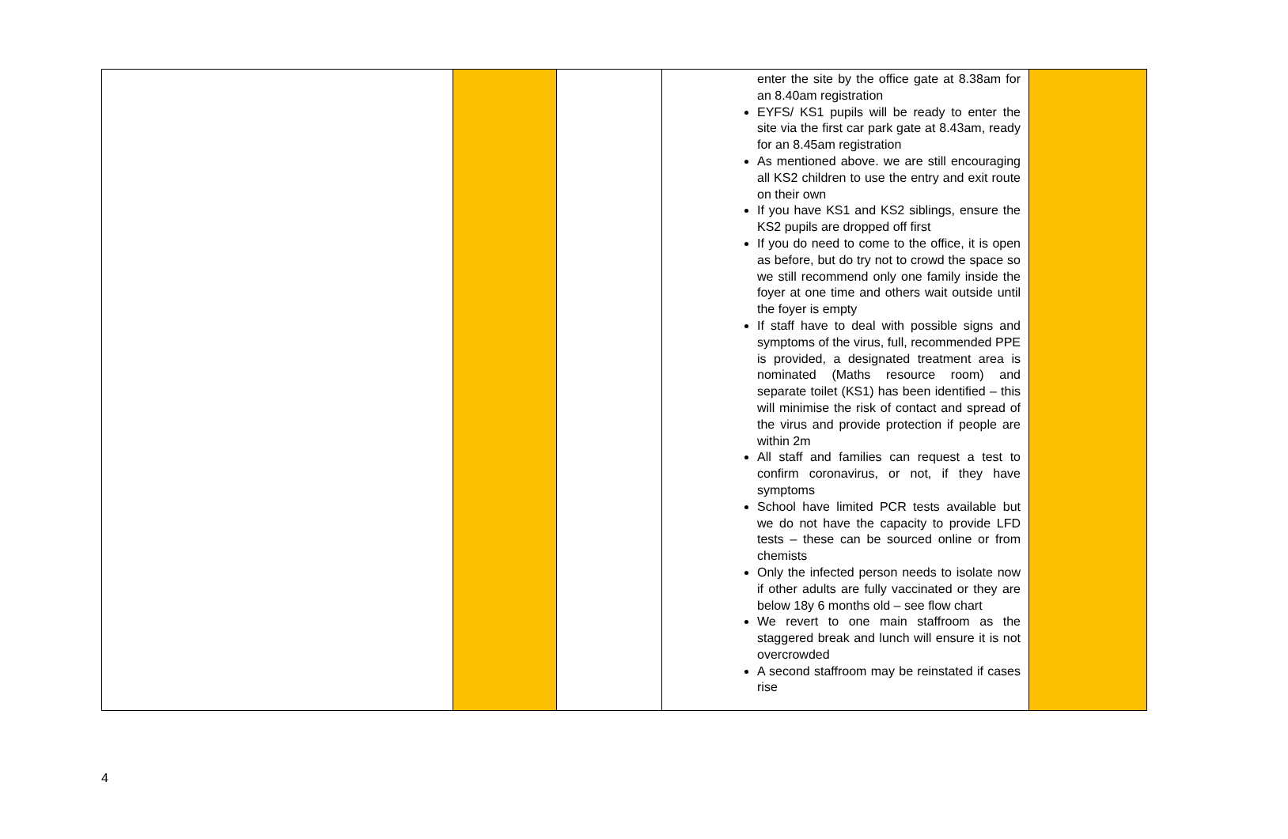| | | | enter the site by the office gate at 8.38am for an 8.40am registration EYFS/ KS1 pupils will be ready to enter the site via the first car park gate at 8.43am, ready for an 8.45am registration As mentioned above. we are still encouraging all KS2 children to use the entry and exit route on their own If you have KS1 and KS2 siblings, ensure the KS2 pupils are dropped off first If you do need to come to the office, it is open as before, but do try not to crowd the space so we still recommend only one family inside the foyer at one time and others wait outside until the foyer is empty If staff have to deal with possible signs and symptoms of the virus, full, recommended PPE is provided, a designated treatment area is nominated (Maths resource room) and separate toilet (KS1) has been identified – this will minimise the risk of contact and spread of the virus and provide protection if people are within 2m All staff and families can request a test to confirm coronavirus, or not, if they have symptoms School have limited PCR tests available but we do not have the capacity to provide LFD tests – these can be sourced online or from chemists Only the infected person needs to isolate now if other adults are fully vaccinated or they are below 18y 6 months old – see flow chart We revert to one main staffroom as the staggered break and lunch will ensure it is not overcrowded A second staffroom may be reinstated if cases rise | |
4